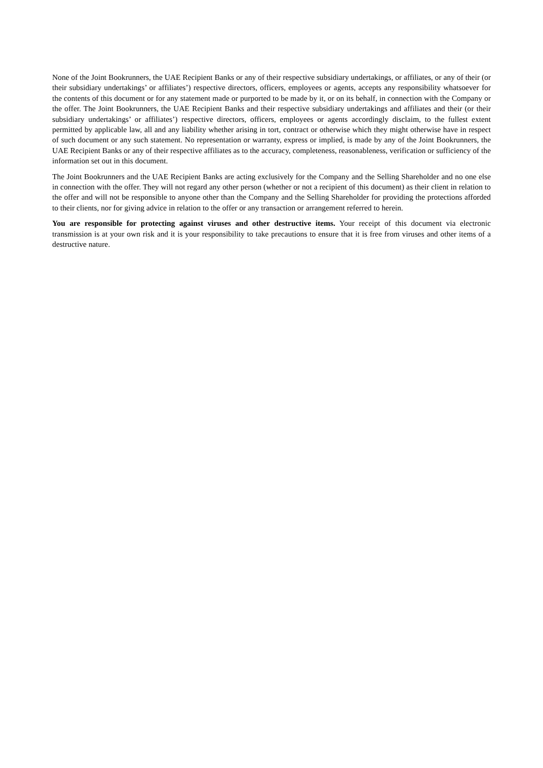None of the Joint Bookrunners, the UAE Recipient Banks or any of their respective subsidiary undertakings, or affiliates, or any of their (or their subsidiary undertakings’ or affiliates’) respective directors, officers, employees or agents, accepts any responsibility whatsoever for the contents of this document or for any statement made or purported to be made by it, or on its behalf, in connection with the Company or the offer. The Joint Bookrunners, the UAE Recipient Banks and their respective subsidiary undertakings and affiliates and their (or their subsidiary undertakings’ or affiliates’) respective directors, officers, employees or agents accordingly disclaim, to the fullest extent permitted by applicable law, all and any liability whether arising in tort, contract or otherwise which they might otherwise have in respect of such document or any such statement. No representation or warranty, express or implied, is made by any of the Joint Bookrunners, the UAE Recipient Banks or any of their respective affiliates as to the accuracy, completeness, reasonableness, verification or sufficiency of the information set out in this document.
The Joint Bookrunners and the UAE Recipient Banks are acting exclusively for the Company and the Selling Shareholder and no one else in connection with the offer. They will not regard any other person (whether or not a recipient of this document) as their client in relation to the offer and will not be responsible to anyone other than the Company and the Selling Shareholder for providing the protections afforded to their clients, nor for giving advice in relation to the offer or any transaction or arrangement referred to herein.
You are responsible for protecting against viruses and other destructive items. Your receipt of this document via electronic transmission is at your own risk and it is your responsibility to take precautions to ensure that it is free from viruses and other items of a destructive nature.